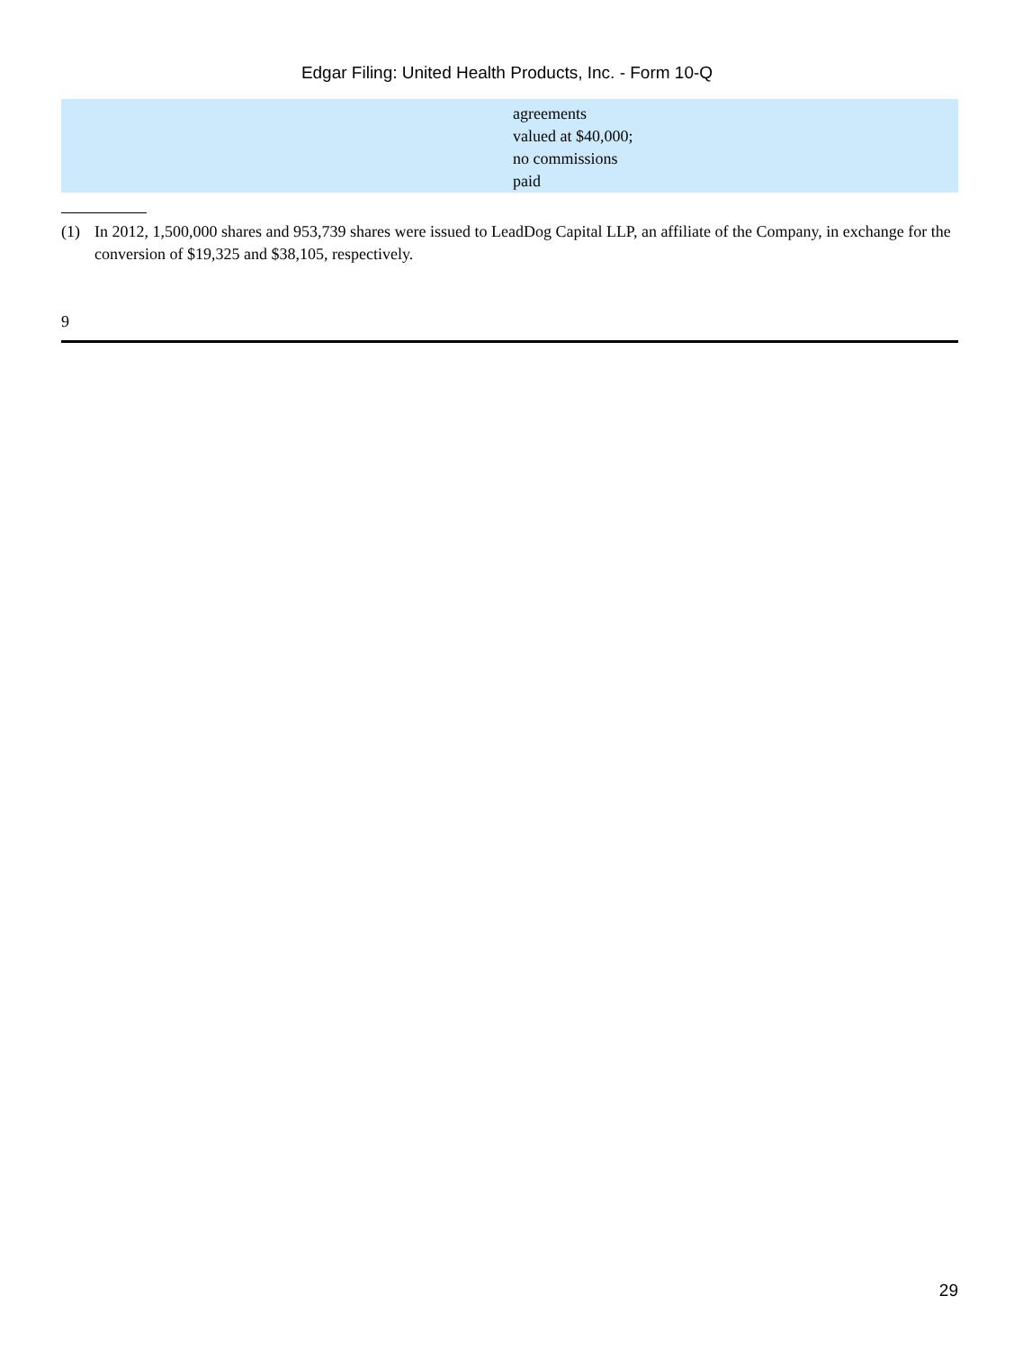Edgar Filing: United Health Products, Inc. - Form 10-Q
| | agreements valued at $40,000; no commissions paid |
(1) In 2012, 1,500,000 shares and 953,739 shares were issued to LeadDog Capital LLP, an affiliate of the Company, in exchange for the conversion of $19,325 and $38,105, respectively.
9
29